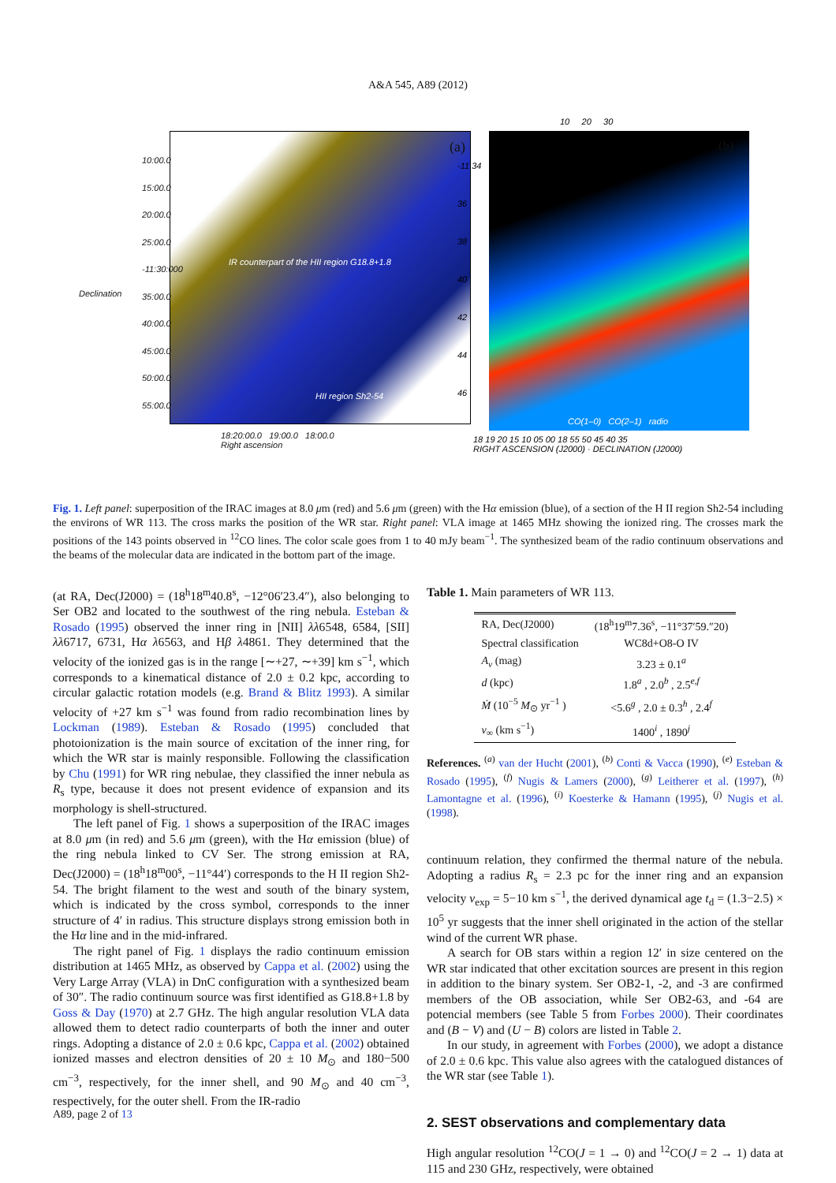A&A 545, A89 (2012)
10:00.0
15:00.0
20:00.0
25:00.0
-11:30:000
35:00.0
40:00.0
45:00.0
50:00.0
55:00.0
HII region Sh2-54
IR counterpart of the HII region G18.8+1.8
18:20:00.0 19:00.0 18:00.0
Right ascension
Declination
(a)
10 20 30
(b)
-11 34
36
38
40
42
44
46
CO(1–0) CO(2–1) radio
18 19 20 15 10 05 00 18 55 50 45 40 35
RIGHT ASCENSION (J2000) · DECLINATION (J2000)
Fig. 1. Left panel: superposition of the IRAC images at 8.0 μm (red) and 5.6 μm (green) with the Hα emission (blue), of a section of the H II region Sh2-54 including the environs of WR 113. The cross marks the position of the WR star. Right panel: VLA image at 1465 MHz showing the ionized ring. The crosses mark the positions of the 143 points observed in <sup>12</sup>CO lines. The color scale goes from 1 to 40 mJy beam<sup>−1</sup>. The synthesized beam of the radio continuum observations and the beams of the molecular data are indicated in the bottom part of the image.
(at RA, Dec(J2000) = (18<sup>h</sup>18<sup>m</sup>40.8<sup>s</sup>, −12°06′23.4″), also belonging to Ser OB2 and located to the southwest of the ring nebula. Esteban & Rosado (1995) observed the inner ring in [NII] λλ6548, 6584, [SII] λλ6717, 6731, Hα λ6563, and Hβ λ4861. They determined that the velocity of the ionized gas is in the range [∼+27, ∼+39] km s<sup>−1</sup>, which corresponds to a kinematical distance of 2.0 ± 0.2 kpc, according to circular galactic rotation models (e.g. Brand & Blitz 1993). A similar velocity of +27 km s<sup>−1</sup> was found from radio recombination lines by Lockman (1989). Esteban & Rosado (1995) concluded that photoionization is the main source of excitation of the inner ring, for which the WR star is mainly responsible. Following the classification by Chu (1991) for WR ring nebulae, they classified the inner nebula as R<sub>s</sub> type, because it does not present evidence of expansion and its morphology is shell-structured.
The left panel of Fig. 1 shows a superposition of the IRAC images at 8.0 μm (in red) and 5.6 μm (green), with the Hα emission (blue) of the ring nebula linked to CV Ser. The strong emission at RA, Dec(J2000) = (18<sup>h</sup>18<sup>m</sup>00<sup>s</sup>, −11°44′) corresponds to the H II region Sh2-54. The bright filament to the west and south of the binary system, which is indicated by the cross symbol, corresponds to the inner structure of 4′ in radius. This structure displays strong emission both in the Hα line and in the mid-infrared.
The right panel of Fig. 1 displays the radio continuum emission distribution at 1465 MHz, as observed by Cappa et al. (2002) using the Very Large Array (VLA) in DnC configuration with a synthesized beam of 30″. The radio continuum source was first identified as G18.8+1.8 by Goss & Day (1970) at 2.7 GHz. The high angular resolution VLA data allowed them to detect radio counterparts of both the inner and outer rings. Adopting a distance of 2.0 ± 0.6 kpc, Cappa et al. (2002) obtained ionized masses and electron densities of 20 ± 10 M<sub>⊙</sub> and 180−500 cm<sup>−3</sup>, respectively, for the inner shell, and 90 M<sub>⊙</sub> and 40 cm<sup>−3</sup>, respectively, for the outer shell. From the IR-radio
Table 1. Main parameters of WR 113.
| RA, Dec(J2000) | (18<sup>h</sup>19<sup>m</sup>7.36<sup>s</sup>, −11°37′59.″20) |
| Spectral classification | WC8d+O8-O IV |
| A<sub>v</sub> (mag) | 3.23 ± 0.1<sup>a</sup> |
| d (kpc) | 1.8<sup>a</sup> , 2.0<sup>b</sup> , 2.5<sup>e,f</sup> |
| Ṁ (10<sup>−5</sup> M<sub>⊙</sub> yr<sup>−1</sup> ) | <5.6<sup>g</sup> , 2.0 ± 0.3<sup>h</sup> , 2.4<sup>f</sup> |
| v<sub>∞</sub> (km s<sup>−1</sup>) | 1400<sup>i</sup> , 1890<sup>j</sup> |
References. <sup>(a)</sup> van der Hucht (2001), <sup>(b)</sup> Conti & Vacca (1990), <sup>(e)</sup> Esteban & Rosado (1995), <sup>(f)</sup> Nugis & Lamers (2000), <sup>(g)</sup> Leitherer et al. (1997), <sup>(h)</sup> Lamontagne et al. (1996), <sup>(i)</sup> Koesterke & Hamann (1995), <sup>(j)</sup> Nugis et al. (1998).
continuum relation, they confirmed the thermal nature of the nebula. Adopting a radius R<sub>s</sub> = 2.3 pc for the inner ring and an expansion velocity v<sub>exp</sub> = 5−10 km s<sup>−1</sup>, the derived dynamical age t<sub>d</sub> = (1.3−2.5) × 10<sup>5</sup> yr suggests that the inner shell originated in the action of the stellar wind of the current WR phase.
A search for OB stars within a region 12′ in size centered on the WR star indicated that other excitation sources are present in this region in addition to the binary system. Ser OB2-1, -2, and -3 are confirmed members of the OB association, while Ser OB2-63, and -64 are potencial members (see Table 5 from Forbes 2000). Their coordinates and (B − V) and (U − B) colors are listed in Table 2.
In our study, in agreement with Forbes (2000), we adopt a distance of 2.0 ± 0.6 kpc. This value also agrees with the catalogued distances of the WR star (see Table 1).
2. SEST observations and complementary data
High angular resolution <sup>12</sup>CO(J = 1 → 0) and <sup>12</sup>CO(J = 2 → 1) data at 115 and 230 GHz, respectively, were obtained
A89, page 2 of 13